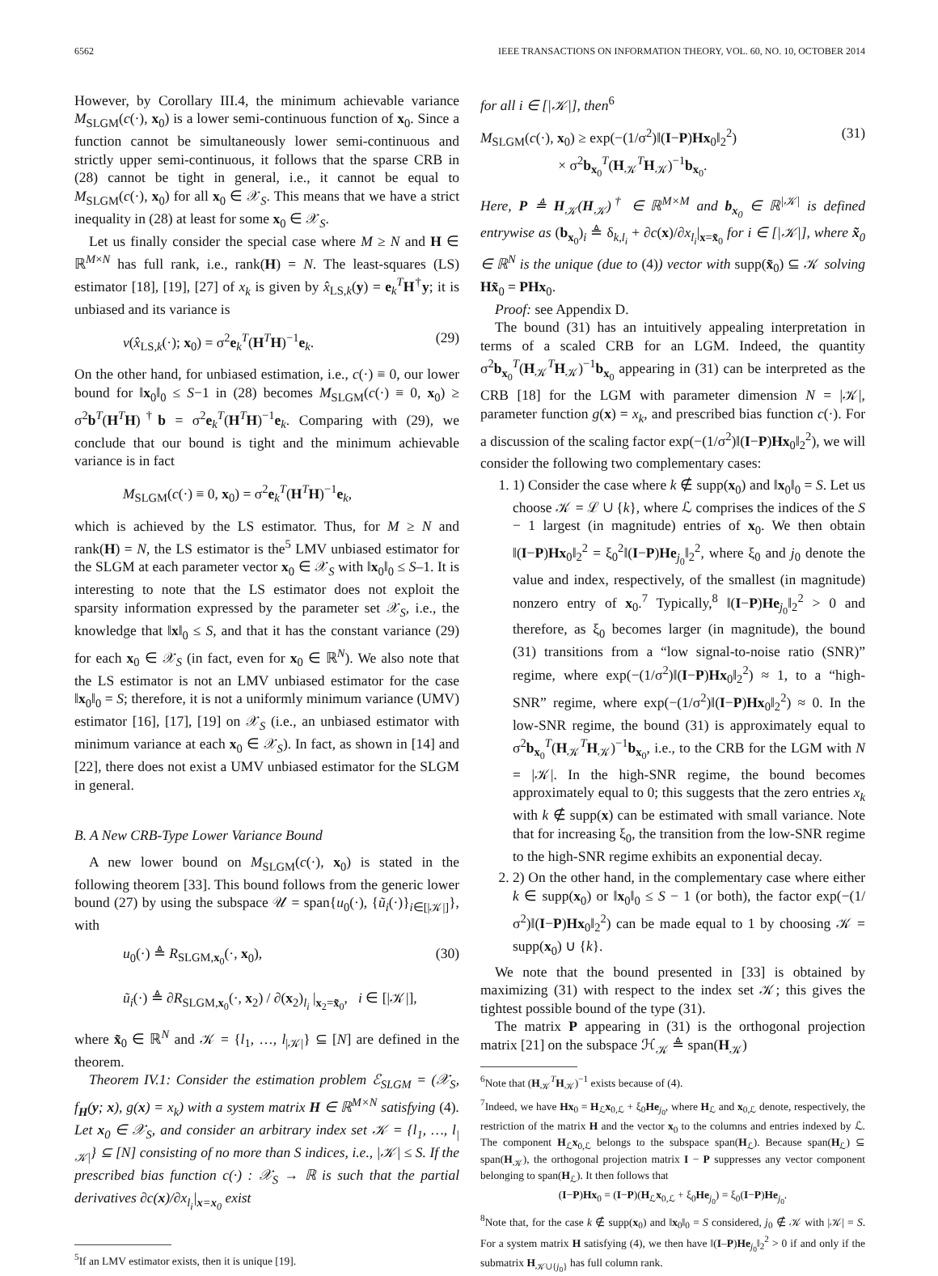6562 IEEE TRANSACTIONS ON INFORMATION THEORY, VOL. 60, NO. 10, OCTOBER 2014
However, by Corollary III.4, the minimum achievable variance M<sub>SLGM</sub>(c(·), x<sub>0</sub>) is a lower semi-continuous function of x<sub>0</sub>. Since a function cannot be simultaneously lower semi-continuous and strictly upper semi-continuous, it follows that the sparse CRB in (28) cannot be tight in general, i.e., it cannot be equal to M<sub>SLGM</sub>(c(·), x<sub>0</sub>) for all x<sub>0</sub> ∈ 𝒳<sub>S</sub>. This means that we have a strict inequality in (28) at least for some x<sub>0</sub> ∈ 𝒳<sub>S</sub>.
Let us finally consider the special case where M ≥ N and H ∈ ℝ<sup>M×N</sup> has full rank, i.e., rank(H) = N. The least-squares (LS) estimator [18], [19], [27] of x<sub>k</sub> is given by x̂<sub>LS,k</sub>(y) = e<sub>k</sub><sup>T</sup>H<sup>†</sup>y; it is unbiased and its variance is
v(x̂<sub>LS,k</sub>(·); x<sub>0</sub>) = σ<sup>2</sup>e<sub>k</sub><sup>T</sup>(H<sup>T</sup>H)<sup>−1</sup>e<sub>k</sub>. (29)
On the other hand, for unbiased estimation, i.e., c(·) ≡ 0, our lower bound for ‖x<sub>0</sub>‖<sub>0</sub> ≤ S−1 in (28) becomes M<sub>SLGM</sub>(c(·) ≡ 0, x<sub>0</sub>) ≥ σ<sup>2</sup>b<sup>T</sup>(H<sup>T</sup>H)<sup>†</sup>b = σ<sup>2</sup>e<sub>k</sub><sup>T</sup>(H<sup>T</sup>H)<sup>−1</sup>e<sub>k</sub>. Comparing with (29), we conclude that our bound is tight and the minimum achievable variance is in fact
M<sub>SLGM</sub>(c(·) ≡ 0, x<sub>0</sub>) = σ<sup>2</sup>e<sub>k</sub><sup>T</sup>(H<sup>T</sup>H)<sup>−1</sup>e<sub>k</sub>,
which is achieved by the LS estimator. Thus, for M ≥ N and rank(H) = N, the LS estimator is the<sup>5</sup> LMV unbiased estimator for the SLGM at each parameter vector x<sub>0</sub> ∈ 𝒳<sub>S</sub> with ‖x<sub>0</sub>‖<sub>0</sub> ≤ S–1. It is interesting to note that the LS estimator does not exploit the sparsity information expressed by the parameter set 𝒳<sub>S</sub>, i.e., the knowledge that ‖x‖<sub>0</sub> ≤ S, and that it has the constant variance (29) for each x<sub>0</sub> ∈ 𝒳<sub>S</sub> (in fact, even for x<sub>0</sub> ∈ ℝ<sup>N</sup>). We also note that the LS estimator is not an LMV unbiased estimator for the case ‖x<sub>0</sub>‖<sub>0</sub> = S; therefore, it is not a uniformly minimum variance (UMV) estimator [16], [17], [19] on 𝒳<sub>S</sub> (i.e., an unbiased estimator with minimum variance at each x<sub>0</sub> ∈ 𝒳<sub>S</sub>). In fact, as shown in [14] and [22], there does not exist a UMV unbiased estimator for the SLGM in general.
B. A New CRB-Type Lower Variance Bound
A new lower bound on M<sub>SLGM</sub>(c(·), x<sub>0</sub>) is stated in the following theorem [33]. This bound follows from the generic lower bound (27) by using the subspace 𝒰 = span{u<sub>0</sub>(·), {ũ<sub>i</sub>(·)}<sub>i∈[|𝒦|]</sub>}, with
u<sub>0</sub>(·) ≜ R<sub>SLGM,x<sub>0</sub></sub>(·, x<sub>0</sub>),
ũ<sub>i</sub>(·) ≜ ∂R<sub>SLGM,x<sub>0</sub></sub>(·, x<sub>2</sub>) / ∂(x<sub>2</sub>)<sub>l<sub>i</sub></sub> |<sub>x<sub>2</sub>=x̃<sub>0</sub></sub>, i ∈ [|𝒦|], (30)
where x̃<sub>0</sub> ∈ ℝ<sup>N</sup> and 𝒦 = {l<sub>1</sub>, …, l<sub>|𝒦|</sub>} ⊆ [N] are defined in the theorem.
Theorem IV.1: Consider the estimation problem ℰ<sub>SLGM</sub> = (𝒳<sub>S</sub>, f<sub>H</sub>(y; x), g(x) = x<sub>k</sub>) with a system matrix H ∈ ℝ<sup>M×N</sup> satisfying (4). Let x<sub>0</sub> ∈ 𝒳<sub>S</sub>, and consider an arbitrary index set 𝒦 = {l<sub>1</sub>, …, l<sub>|𝒦|</sub>} ⊆ [N] consisting of no more than S indices, i.e., |𝒦| ≤ S. If the prescribed bias function c(·) : 𝒳<sub>S</sub> → ℝ is such that the partial derivatives ∂c(x)/∂x<sub>l<sub>i</sub></sub>|<sub>x=x<sub>0</sub></sub> exist
<sup>5</sup> If an LMV estimator exists, then it is unique [19].
for all i ∈ [|𝒦|], then<sup>6</sup>
M<sub>SLGM</sub>(c(·), x<sub>0</sub>) ≥ exp(−(1/σ<sup>2</sup>)‖(I−P)Hx<sub>0</sub>‖<sub>2</sub><sup>2</sup>)
× σ<sup>2</sup>b<sub>x<sub>0</sub></sub><sup>T</sup>(H<sub>𝒦</sub><sup>T</sup>H<sub>𝒦</sub>)<sup>−1</sup>b<sub>x<sub>0</sub></sub>. (31)
Here, P ≜ H<sub>𝒦</sub>(H<sub>𝒦</sub>)<sup>†</sup> ∈ ℝ<sup>M×M</sup> and b<sub>x<sub>0</sub></sub> ∈ ℝ<sup>|𝒦|</sup> is defined entrywise as (b<sub>x<sub>0</sub></sub>)<sub>i</sub> ≜ δ<sub>k,l<sub>i</sub></sub> + ∂c(x)/∂x<sub>l<sub>i</sub></sub>|<sub>x=x̃<sub>0</sub></sub> for i ∈ [|𝒦|], where x̃<sub>0</sub> ∈ ℝ<sup>N</sup> is the unique (due to (4)) vector with supp(x̃<sub>0</sub>) ⊆ 𝒦 solving Hx̃<sub>0</sub> = PHx<sub>0</sub>.
Proof: see Appendix D.
The bound (31) has an intuitively appealing interpretation in terms of a scaled CRB for an LGM. Indeed, the quantity σ<sup>2</sup>b<sub>x<sub>0</sub></sub><sup>T</sup>(H<sub>𝒦</sub><sup>T</sup>H<sub>𝒦</sub>)<sup>−1</sup>b<sub>x<sub>0</sub></sub> appearing in (31) can be interpreted as the CRB [18] for the LGM with parameter dimension N = |𝒦|, parameter function g(x) = x<sub>k</sub>, and prescribed bias function c(·). For a discussion of the scaling factor exp(−(1/σ<sup>2</sup>)‖(I−P)Hx<sub>0</sub>‖<sub>2</sub><sup>2</sup>), we will consider the following two complementary cases:
1. 1) Consider the case where k ∉ supp(x<sub>0</sub>) and ‖x<sub>0</sub>‖<sub>0</sub> = S. Let us choose 𝒦 = ℒ ∪ {k}, where ℒ comprises the indices of the S − 1 largest (in magnitude) entries of x<sub>0</sub>. We then obtain ‖(I−P)Hx<sub>0</sub>‖<sub>2</sub><sup>2</sup> = ξ<sub>0</sub><sup>2</sup>‖(I−P)He<sub>j<sub>0</sub></sub>‖<sub>2</sub><sup>2</sup>, where ξ<sub>0</sub> and j<sub>0</sub> denote the value and index, respectively, of the smallest (in magnitude) nonzero entry of x<sub>0</sub>.<sup>7</sup> Typically,<sup>8</sup> ‖(I−P)He<sub>j<sub>0</sub></sub>‖<sub>2</sub><sup>2</sup> > 0 and therefore, as ξ<sub>0</sub> becomes larger (in magnitude), the bound (31) transitions from a “low signal-to-noise ratio (SNR)” regime, where exp(−(1/σ<sup>2</sup>)‖(I−P)Hx<sub>0</sub>‖<sub>2</sub><sup>2</sup>) ≈ 1, to a “high-SNR” regime, where exp(−(1/σ<sup>2</sup>)‖(I−P)Hx<sub>0</sub>‖<sub>2</sub><sup>2</sup>) ≈ 0. In the low-SNR regime, the bound (31) is approximately equal to σ<sup>2</sup>b<sub>x<sub>0</sub></sub><sup>T</sup>(H<sub>𝒦</sub><sup>T</sup>H<sub>𝒦</sub>)<sup>−1</sup>b<sub>x<sub>0</sub></sub>, i.e., to the CRB for the LGM with N = |𝒦|. In the high-SNR regime, the bound becomes approximately equal to 0; this suggests that the zero entries x<sub>k</sub> with k ∉ supp(x) can be estimated with small variance. Note that for increasing ξ<sub>0</sub>, the transition from the low-SNR regime to the high-SNR regime exhibits an exponential decay.
2. 2) On the other hand, in the complementary case where either k ∈ supp(x<sub>0</sub>) or ‖x<sub>0</sub>‖<sub>0</sub> ≤ S − 1 (or both), the factor exp(−(1/σ<sup>2</sup>)‖(I−P)Hx<sub>0</sub>‖<sub>2</sub><sup>2</sup>) can be made equal to 1 by choosing 𝒦 = supp(x<sub>0</sub>) ∪ {k}.
We note that the bound presented in [33] is obtained by maximizing (31) with respect to the index set 𝒦; this gives the tightest possible bound of the type (31).
The matrix P appearing in (31) is the orthogonal projection matrix [21] on the subspace ℋ<sub>𝒦</sub> ≜ span(H<sub>𝒦</sub>)
<sup>6</sup> Note that (H<sub>𝒦</sub><sup>T</sup>H<sub>𝒦</sub>)<sup>−1</sup> exists because of (4).
<sup>7</sup> Indeed, we have Hx<sub>0</sub> = H<sub>ℒ</sub>x<sub>0,ℒ</sub> + ξ<sub>0</sub>He<sub>j<sub>0</sub></sub>, where H<sub>ℒ</sub> and x<sub>0,ℒ</sub> denote, respectively, the restriction of the matrix H and the vector x<sub>0</sub> to the columns and entries indexed by ℒ. The component H<sub>ℒ</sub>x<sub>0,ℒ</sub> belongs to the subspace span(H<sub>ℒ</sub>). Because span(H<sub>ℒ</sub>) ⊆ span(H<sub>𝒦</sub>), the orthogonal projection matrix I − P suppresses any vector component belonging to span(H<sub>ℒ</sub>). It then follows that
(I−P)Hx<sub>0</sub> = (I−P)(H<sub>ℒ</sub>x<sub>0,ℒ</sub> + ξ<sub>0</sub>He<sub>j<sub>0</sub></sub>) = ξ<sub>0</sub>(I−P)He<sub>j<sub>0</sub></sub>.
<sup>8</sup> Note that, for the case k ∉ supp(x<sub>0</sub>) and ‖x<sub>0</sub>‖<sub>0</sub> = S considered, j<sub>0</sub> ∉ 𝒦 with |𝒦| = S. For a system matrix H satisfying (4), we then have ‖(I–P)He<sub>j<sub>0</sub></sub>‖<sub>2</sub><sup>2</sup> > 0 if and only if the submatrix H<sub>𝒦∪{j<sub>0</sub>}</sub> has full column rank.